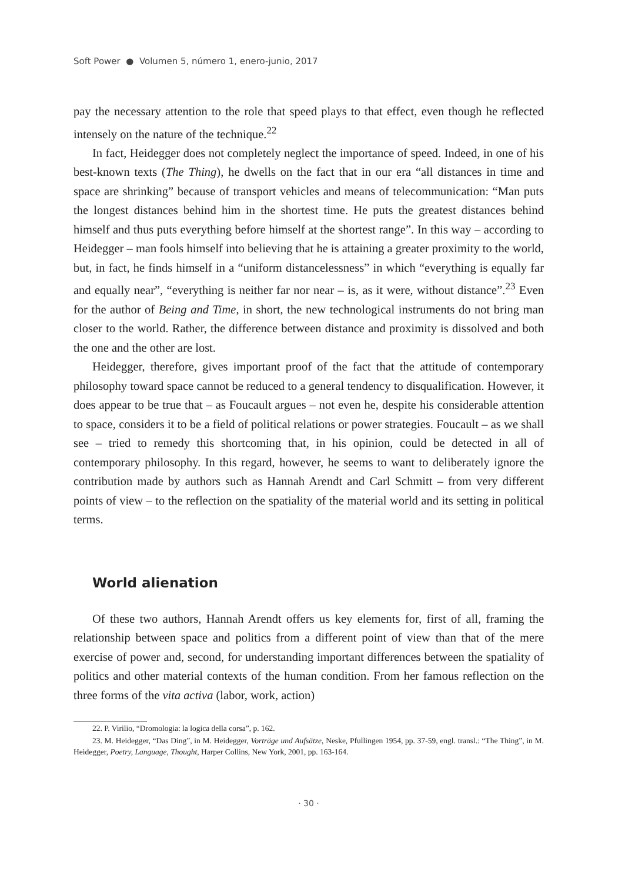Soft Power ● Volumen 5, número 1, enero-junio, 2017
pay the necessary attention to the role that speed plays to that effect, even though he reflected intensely on the nature of the technique.<sup>22</sup>
In fact, Heidegger does not completely neglect the importance of speed. Indeed, in one of his best-known texts (The Thing), he dwells on the fact that in our era “all distances in time and space are shrinking” because of transport vehicles and means of telecommunication: “Man puts the longest distances behind him in the shortest time. He puts the greatest distances behind himself and thus puts everything before himself at the shortest range”. In this way – according to Heidegger – man fools himself into believing that he is attaining a greater proximity to the world, but, in fact, he finds himself in a “uniform distancelessness” in which “everything is equally far and equally near”, “everything is neither far nor near – is, as it were, without distance”.<sup>23</sup> Even for the author of Being and Time, in short, the new technological instruments do not bring man closer to the world. Rather, the difference between distance and proximity is dissolved and both the one and the other are lost.
Heidegger, therefore, gives important proof of the fact that the attitude of contemporary philosophy toward space cannot be reduced to a general tendency to disqualification. However, it does appear to be true that – as Foucault argues – not even he, despite his considerable attention to space, considers it to be a field of political relations or power strategies. Foucault – as we shall see – tried to remedy this shortcoming that, in his opinion, could be detected in all of contemporary philosophy. In this regard, however, he seems to want to deliberately ignore the contribution made by authors such as Hannah Arendt and Carl Schmitt – from very different points of view – to the reflection on the spatiality of the material world and its setting in political terms.
World alienation
Of these two authors, Hannah Arendt offers us key elements for, first of all, framing the relationship between space and politics from a different point of view than that of the mere exercise of power and, second, for understanding important differences between the spatiality of politics and other material contexts of the human condition. From her famous reflection on the three forms of the vita activa (labor, work, action)
22. P. Virilio, “Dromologia: la logica della corsa”, p. 162.
23. M. Heidegger, “Das Ding”, in M. Heidegger, Vorträge und Aufsätze, Neske, Pfullingen 1954, pp. 37-59, engl. transl.: “The Thing”, in M. Heidegger, Poetry, Language, Thought, Harper Collins, New York, 2001, pp. 163-164.
· 30 ·